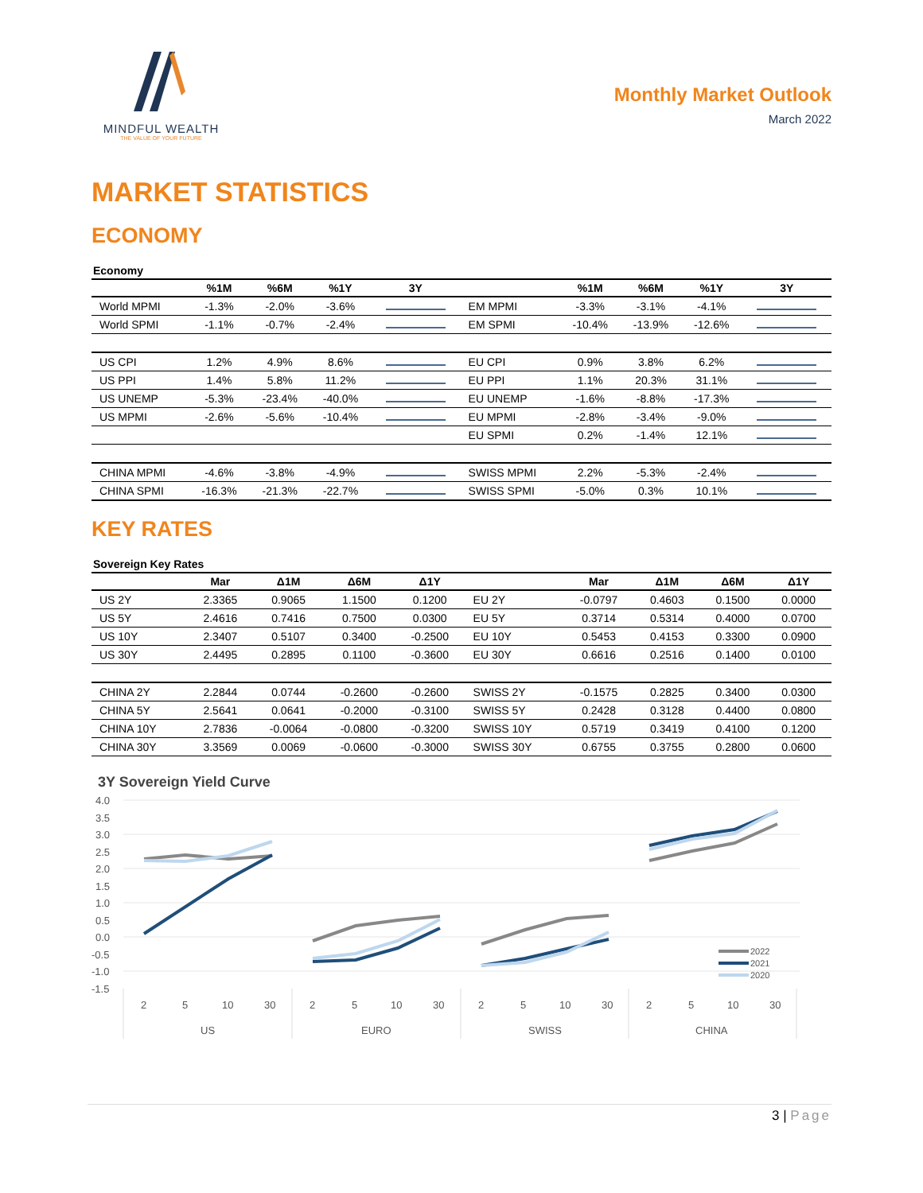MINDFUL WEALTH
THE VALUE OF YOUR FUTURE
Monthly Market Outlook
March 2022
MARKET STATISTICS
ECONOMY
Economy
| | %1M | %6M | %1Y | 3Y | | %1M | %6M | %1Y | 3Y |
| --- | --- | --- | --- | --- | --- | --- | --- | --- | --- |
| World MPMI | -1.3% | -2.0% | -3.6% | | EM MPMI | -3.3% | -3.1% | -4.1% | |
| World SPMI | -1.1% | -0.7% | -2.4% | | EM SPMI | -10.4% | -13.9% | -12.6% | |
| US CPI | 1.2% | 4.9% | 8.6% | | EU CPI | 0.9% | 3.8% | 6.2% | |
| US PPI | 1.4% | 5.8% | 11.2% | | EU PPI | 1.1% | 20.3% | 31.1% | |
| US UNEMP | -5.3% | -23.4% | -40.0% | | EU UNEMP | -1.6% | -8.8% | -17.3% | |
| US MPMI | -2.6% | -5.6% | -10.4% | | EU MPMI | -2.8% | -3.4% | -9.0% | |
| | | | | | EU SPMI | 0.2% | -1.4% | 12.1% | |
| CHINA MPMI | -4.6% | -3.8% | -4.9% | | SWISS MPMI | 2.2% | -5.3% | -2.4% | |
| CHINA SPMI | -16.3% | -21.3% | -22.7% | | SWISS SPMI | -5.0% | 0.3% | 10.1% | |
KEY RATES
Sovereign Key Rates
| | Mar | Δ1M | Δ6M | Δ1Y | | Mar | Δ1M | Δ6M | Δ1Y |
| --- | --- | --- | --- | --- | --- | --- | --- | --- | --- |
| US 2Y | 2.3365 | 0.9065 | 1.1500 | 0.1200 | EU 2Y | -0.0797 | 0.4603 | 0.1500 | 0.0000 |
| US 5Y | 2.4616 | 0.7416 | 0.7500 | 0.0300 | EU 5Y | 0.3714 | 0.5314 | 0.4000 | 0.0700 |
| US 10Y | 2.3407 | 0.5107 | 0.3400 | -0.2500 | EU 10Y | 0.5453 | 0.4153 | 0.3300 | 0.0900 |
| US 30Y | 2.4495 | 0.2895 | 0.1100 | -0.3600 | EU 30Y | 0.6616 | 0.2516 | 0.1400 | 0.0100 |
| CHINA 2Y | 2.2844 | 0.0744 | -0.2600 | -0.2600 | SWISS 2Y | -0.1575 | 0.2825 | 0.3400 | 0.0300 |
| CHINA 5Y | 2.5641 | 0.0641 | -0.2000 | -0.3100 | SWISS 5Y | 0.2428 | 0.3128 | 0.4400 | 0.0800 |
| CHINA 10Y | 2.7836 | -0.0064 | -0.0800 | -0.3200 | SWISS 10Y | 0.5719 | 0.3419 | 0.4100 | 0.1200 |
| CHINA 30Y | 3.3569 | 0.0069 | -0.0600 | -0.3000 | SWISS 30Y | 0.6755 | 0.3755 | 0.2800 | 0.0600 |
3Y Sovereign Yield Curve
4.0
3.5
3.0
2.5
2.0
1.5
1.0
0.5
0.0
-0.5
-1.0
-1.5
2022
2021
2020
2
5
10
30
2
5
10
30
2
5
10
30
2
5
10
30
US
EURO
SWISS
CHINA
3 | Page